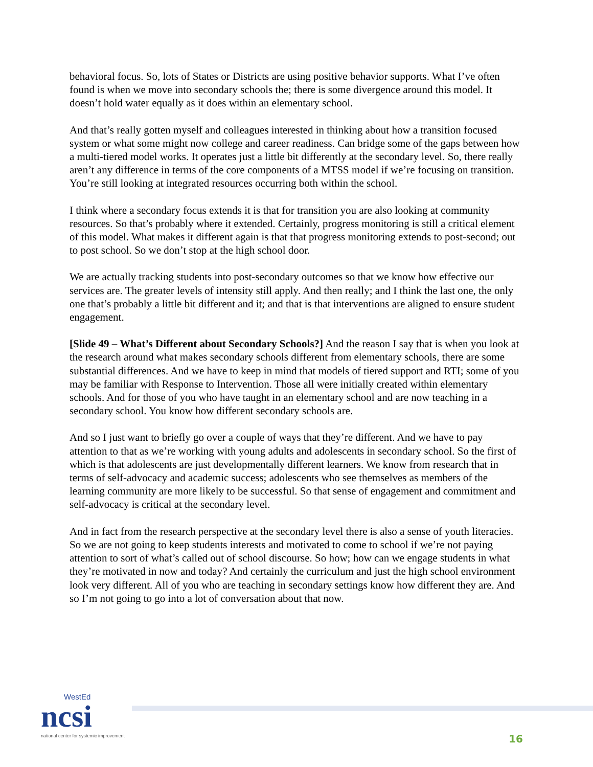behavioral focus. So, lots of States or Districts are using positive behavior supports. What I’ve often found is when we move into secondary schools the; there is some divergence around this model. It doesn’t hold water equally as it does within an elementary school.
And that’s really gotten myself and colleagues interested in thinking about how a transition focused system or what some might now college and career readiness. Can bridge some of the gaps between how a multi-tiered model works. It operates just a little bit differently at the secondary level. So, there really aren’t any difference in terms of the core components of a MTSS model if we’re focusing on transition. You’re still looking at integrated resources occurring both within the school.
I think where a secondary focus extends it is that for transition you are also looking at community resources. So that’s probably where it extended. Certainly, progress monitoring is still a critical element of this model. What makes it different again is that that progress monitoring extends to post-second; out to post school. So we don’t stop at the high school door.
We are actually tracking students into post-secondary outcomes so that we know how effective our services are. The greater levels of intensity still apply. And then really; and I think the last one, the only one that’s probably a little bit different and it; and that is that interventions are aligned to ensure student engagement.
[Slide 49 – What’s Different about Secondary Schools?] And the reason I say that is when you look at the research around what makes secondary schools different from elementary schools, there are some substantial differences. And we have to keep in mind that models of tiered support and RTI; some of you may be familiar with Response to Intervention. Those all were initially created within elementary schools. And for those of you who have taught in an elementary school and are now teaching in a secondary school. You know how different secondary schools are.
And so I just want to briefly go over a couple of ways that they’re different. And we have to pay attention to that as we’re working with young adults and adolescents in secondary school. So the first of which is that adolescents are just developmentally different learners. We know from research that in terms of self-advocacy and academic success; adolescents who see themselves as members of the learning community are more likely to be successful. So that sense of engagement and commitment and self-advocacy is critical at the secondary level.
And in fact from the research perspective at the secondary level there is also a sense of youth literacies. So we are not going to keep students interests and motivated to come to school if we’re not paying attention to sort of what’s called out of school discourse. So how; how can we engage students in what they’re motivated in now and today? And certainly the curriculum and just the high school environment look very different. All of you who are teaching in secondary settings know how different they are. And so I’m not going to go into a lot of conversation about that now.
WestEd
ncsi
national center for systemic improvement
16